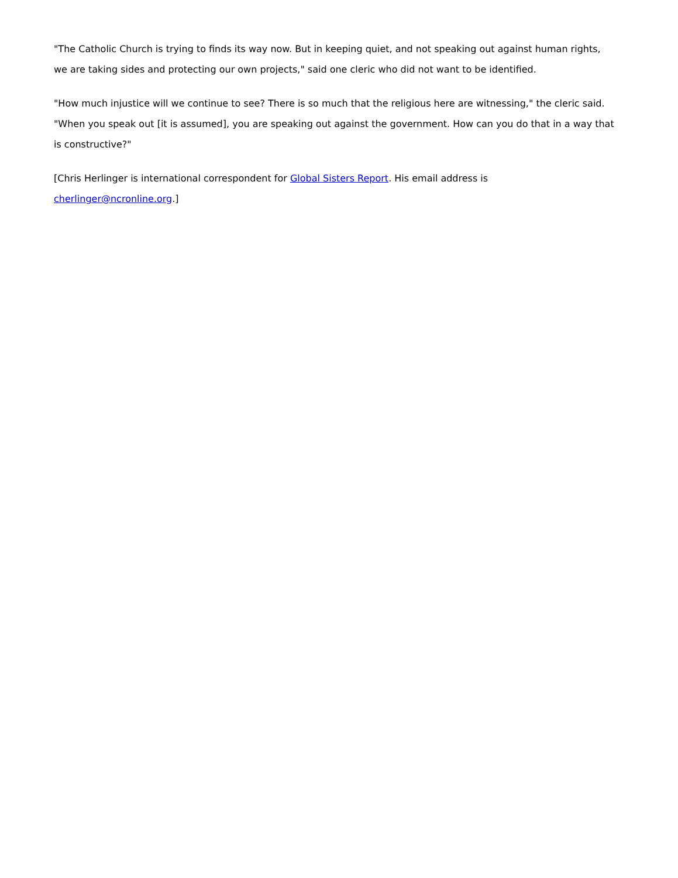"The Catholic Church is trying to finds its way now. But in keeping quiet, and not speaking out against human rights, we are taking sides and protecting our own projects," said one cleric who did not want to be identified.
"How much injustice will we continue to see? There is so much that the religious here are witnessing," the cleric said. "When you speak out [it is assumed], you are speaking out against the government. How can you do that in a way that is constructive?"
[Chris Herlinger is international correspondent for Global Sisters Report. His email address is cherlinger@ncronline.org.]